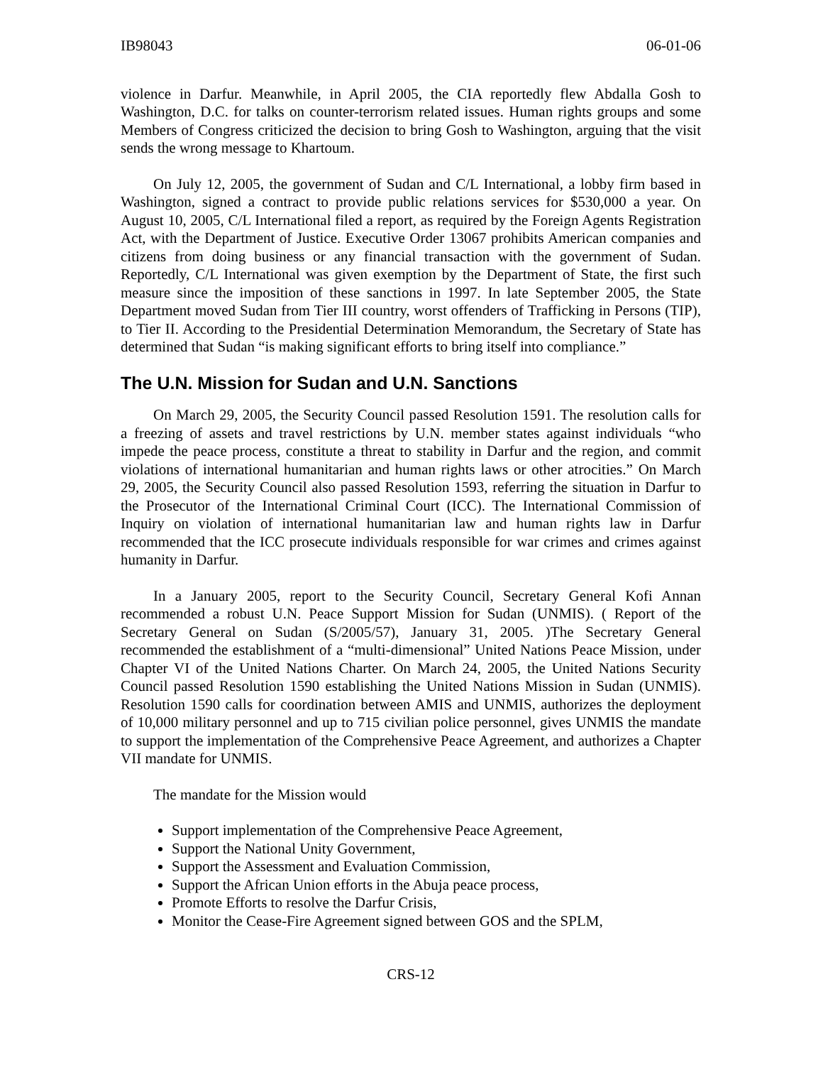IB98043 06-01-06
violence in Darfur. Meanwhile, in April 2005, the CIA reportedly flew Abdalla Gosh to Washington, D.C. for talks on counter-terrorism related issues. Human rights groups and some Members of Congress criticized the decision to bring Gosh to Washington, arguing that the visit sends the wrong message to Khartoum.
On July 12, 2005, the government of Sudan and C/L International, a lobby firm based in Washington, signed a contract to provide public relations services for $530,000 a year. On August 10, 2005, C/L International filed a report, as required by the Foreign Agents Registration Act, with the Department of Justice. Executive Order 13067 prohibits American companies and citizens from doing business or any financial transaction with the government of Sudan. Reportedly, C/L International was given exemption by the Department of State, the first such measure since the imposition of these sanctions in 1997. In late September 2005, the State Department moved Sudan from Tier III country, worst offenders of Trafficking in Persons (TIP), to Tier II. According to the Presidential Determination Memorandum, the Secretary of State has determined that Sudan “is making significant efforts to bring itself into compliance.”
The U.N. Mission for Sudan and U.N. Sanctions
On March 29, 2005, the Security Council passed Resolution 1591. The resolution calls for a freezing of assets and travel restrictions by U.N. member states against individuals “who impede the peace process, constitute a threat to stability in Darfur and the region, and commit violations of international humanitarian and human rights laws or other atrocities.” On March 29, 2005, the Security Council also passed Resolution 1593, referring the situation in Darfur to the Prosecutor of the International Criminal Court (ICC). The International Commission of Inquiry on violation of international humanitarian law and human rights law in Darfur recommended that the ICC prosecute individuals responsible for war crimes and crimes against humanity in Darfur.
In a January 2005, report to the Security Council, Secretary General Kofi Annan recommended a robust U.N. Peace Support Mission for Sudan (UNMIS). ( Report of the Secretary General on Sudan (S/2005/57), January 31, 2005. )The Secretary General recommended the establishment of a “multi-dimensional” United Nations Peace Mission, under Chapter VI of the United Nations Charter. On March 24, 2005, the United Nations Security Council passed Resolution 1590 establishing the United Nations Mission in Sudan (UNMIS). Resolution 1590 calls for coordination between AMIS and UNMIS, authorizes the deployment of 10,000 military personnel and up to 715 civilian police personnel, gives UNMIS the mandate to support the implementation of the Comprehensive Peace Agreement, and authorizes a Chapter VII mandate for UNMIS.
The mandate for the Mission would
Support implementation of the Comprehensive Peace Agreement,
Support the National Unity Government,
Support the Assessment and Evaluation Commission,
Support the African Union efforts in the Abuja peace process,
Promote Efforts to resolve the Darfur Crisis,
Monitor the Cease-Fire Agreement signed between GOS and the SPLM,
CRS-12